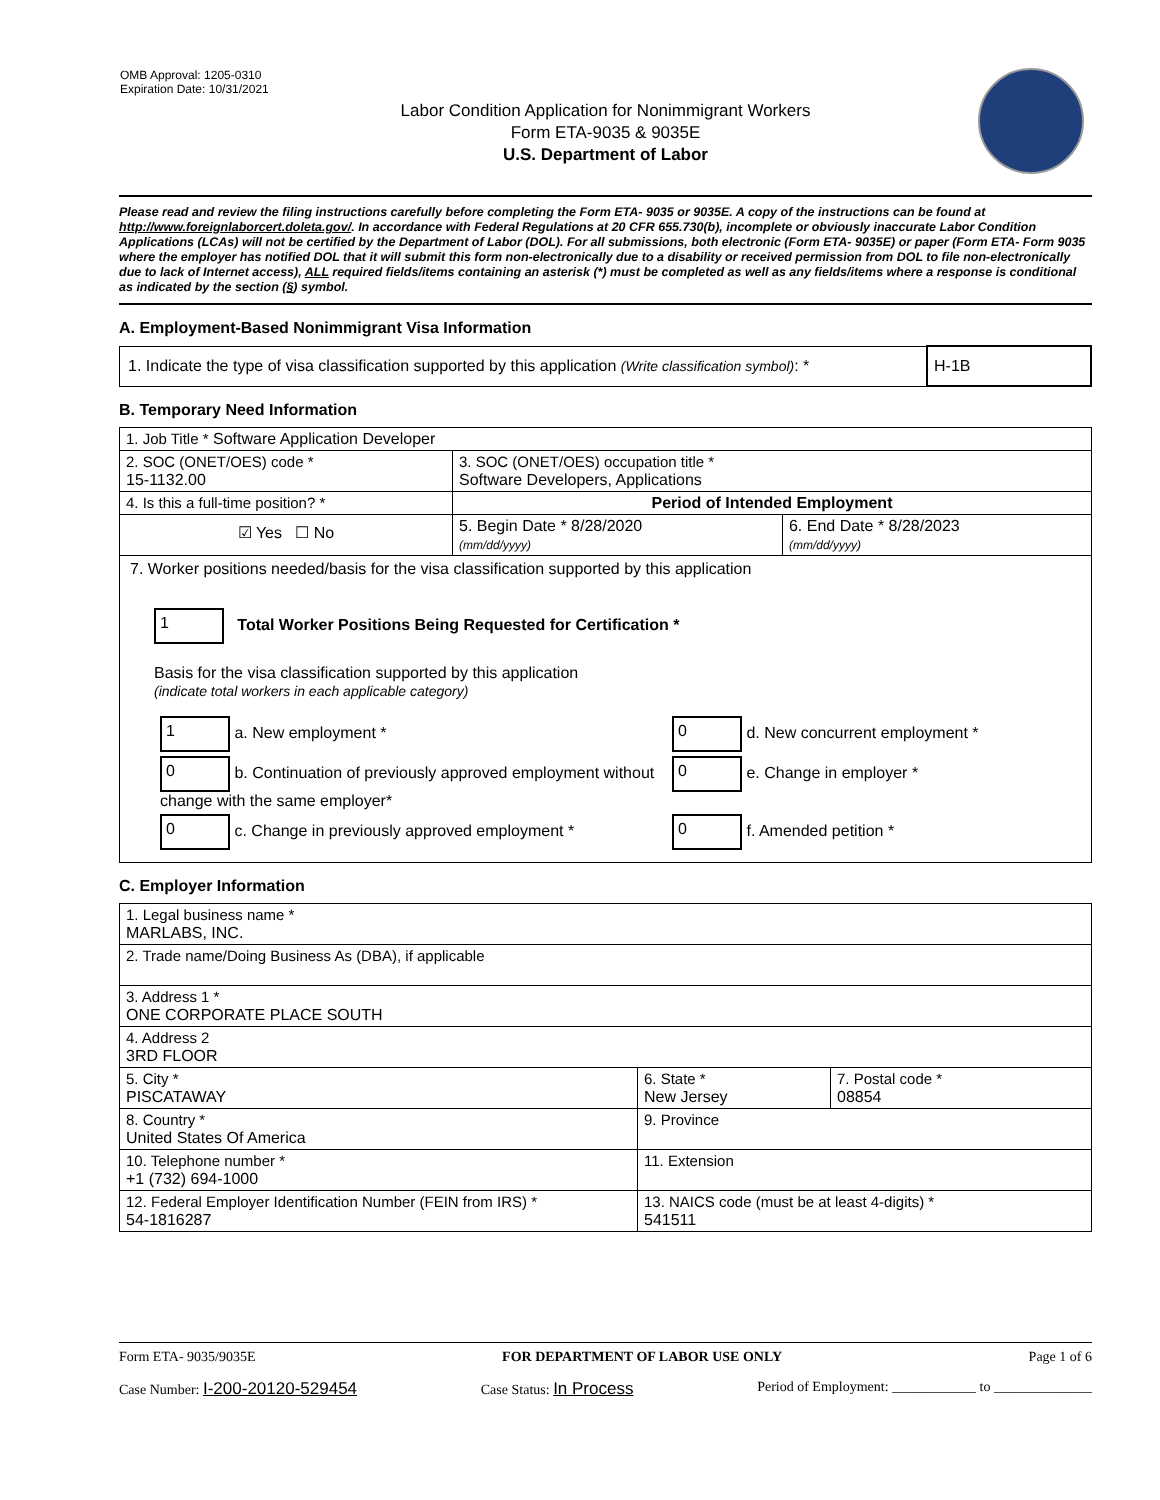OMB Approval: 1205-0310
Expiration Date: 10/31/2021
Labor Condition Application for Nonimmigrant Workers
Form ETA-9035 & 9035E
U.S. Department of Labor
Please read and review the filing instructions carefully before completing the Form ETA- 9035 or 9035E. A copy of the instructions can be found at http://www.foreignlaborcert.doleta.gov/. In accordance with Federal Regulations at 20 CFR 655.730(b), incomplete or obviously inaccurate Labor Condition Applications (LCAs) will not be certified by the Department of Labor (DOL). For all submissions, both electronic (Form ETA- 9035E) or paper (Form ETA- Form 9035 where the employer has notified DOL that it will submit this form non-electronically due to a disability or received permission from DOL to file non-electronically due to lack of Internet access), ALL required fields/items containing an asterisk (*) must be completed as well as any fields/items where a response is conditional as indicated by the section (§) symbol.
A. Employment-Based Nonimmigrant Visa Information
| 1. Indicate the type of visa classification supported by this application (Write classification symbol) : * | H-1B |
B. Temporary Need Information
| 1. Job Title * Software Application Developer | | |
| 2. SOC (ONET/OES) code * 15-1132.00 | 3. SOC (ONET/OES) occupation title * Software Developers, Applications | |
| 4. Is this a full-time position? * | Period of Intended Employment | |
| ☑ Yes ☐ No | 5. Begin Date * 8/28/2020 (mm/dd/yyyy) | 6. End Date * 8/28/2023 (mm/dd/yyyy) |
| 7. Worker positions needed/basis for the visa classification supported by this application 1 Total Worker Positions Being Requested for Certification * Basis for the visa classification supported by this application (indicate total workers in each applicable category) / 1 a. New employment * / 0 d. New concurrent employment * / / 0 b. Continuation of previously approved employment without change with the same employer* / 0 e. Change in employer * / / 0 c. Change in previously approved employment * / 0 f. Amended petition * / | | |
C. Employer Information
| 1. Legal business name * MARLABS, INC. | | |
| 2. Trade name/Doing Business As (DBA), if applicable | | |
| 3. Address 1 * ONE CORPORATE PLACE SOUTH | | |
| 4. Address 2 3RD FLOOR | | |
| 5. City * PISCATAWAY | 6. State * New Jersey | 7. Postal code * 08854 |
| 8. Country * United States Of America | 9. Province | |
| 10. Telephone number * +1 (732) 694-1000 | 11. Extension | |
| 12. Federal Employer Identification Number (FEIN from IRS) * 54-1816287 | 13. NAICS code (must be at least 4-digits) * 541511 | |
Form ETA- 9035/9035E FOR DEPARTMENT OF LABOR USE ONLY Page 1 of 6
Case Number: I-200-20120-529454 Case Status: In Process Period of Employment: ____________ to ______________